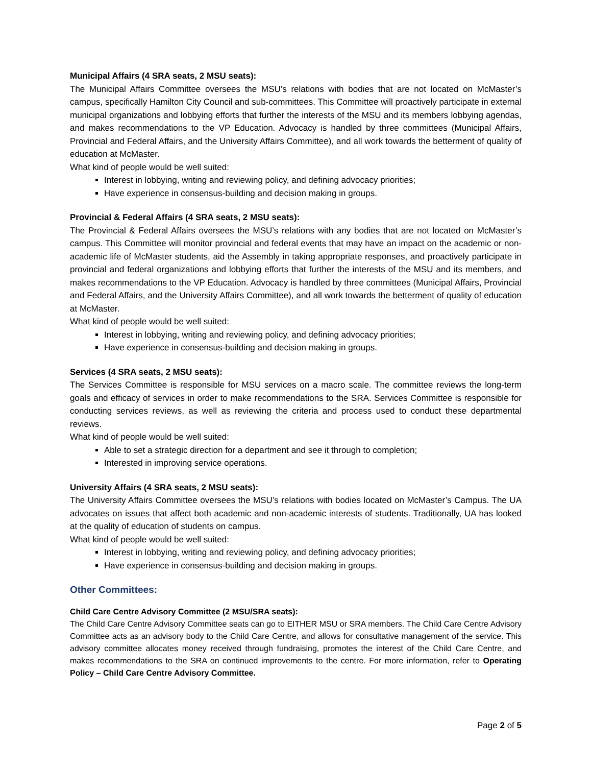Municipal Affairs (4 SRA seats, 2 MSU seats):
The Municipal Affairs Committee oversees the MSU’s relations with bodies that are not located on McMaster’s campus, specifically Hamilton City Council and sub-committees. This Committee will proactively participate in external municipal organizations and lobbying efforts that further the interests of the MSU and its members lobbying agendas, and makes recommendations to the VP Education. Advocacy is handled by three committees (Municipal Affairs, Provincial and Federal Affairs, and the University Affairs Committee), and all work towards the betterment of quality of education at McMaster.
What kind of people would be well suited:
Interest in lobbying, writing and reviewing policy, and defining advocacy priorities;
Have experience in consensus-building and decision making in groups.
Provincial & Federal Affairs (4 SRA seats, 2 MSU seats):
The Provincial & Federal Affairs oversees the MSU’s relations with any bodies that are not located on McMaster’s campus. This Committee will monitor provincial and federal events that may have an impact on the academic or non-academic life of McMaster students, aid the Assembly in taking appropriate responses, and proactively participate in provincial and federal organizations and lobbying efforts that further the interests of the MSU and its members, and makes recommendations to the VP Education. Advocacy is handled by three committees (Municipal Affairs, Provincial and Federal Affairs, and the University Affairs Committee), and all work towards the betterment of quality of education at McMaster.
What kind of people would be well suited:
Interest in lobbying, writing and reviewing policy, and defining advocacy priorities;
Have experience in consensus-building and decision making in groups.
Services (4 SRA seats, 2 MSU seats):
The Services Committee is responsible for MSU services on a macro scale. The committee reviews the long-term goals and efficacy of services in order to make recommendations to the SRA. Services Committee is responsible for conducting services reviews, as well as reviewing the criteria and process used to conduct these departmental reviews.
What kind of people would be well suited:
Able to set a strategic direction for a department and see it through to completion;
Interested in improving service operations.
University Affairs (4 SRA seats, 2 MSU seats):
The University Affairs Committee oversees the MSU’s relations with bodies located on McMaster’s Campus. The UA advocates on issues that affect both academic and non-academic interests of students. Traditionally, UA has looked at the quality of education of students on campus.
What kind of people would be well suited:
Interest in lobbying, writing and reviewing policy, and defining advocacy priorities;
Have experience in consensus-building and decision making in groups.
Other Committees:
Child Care Centre Advisory Committee (2 MSU/SRA seats):
The Child Care Centre Advisory Committee seats can go to EITHER MSU or SRA members. The Child Care Centre Advisory Committee acts as an advisory body to the Child Care Centre, and allows for consultative management of the service. This advisory committee allocates money received through fundraising, promotes the interest of the Child Care Centre, and makes recommendations to the SRA on continued improvements to the centre. For more information, refer to Operating Policy – Child Care Centre Advisory Committee.
Page 2 of 5